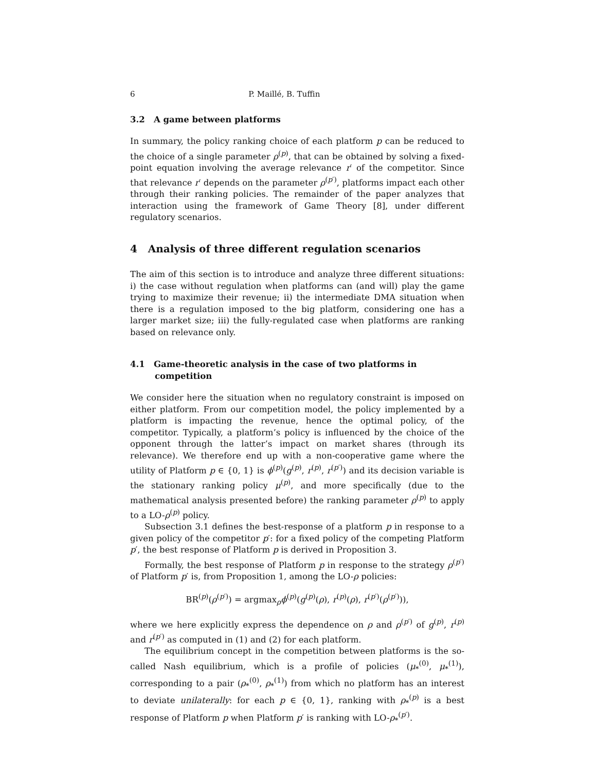6 P. Maillé, B. Tuffin
3.2 A game between platforms
In summary, the policy ranking choice of each platform p can be reduced to the choice of a single parameter ρ<sup>(p)</sup>, that can be obtained by solving a fixed-point equation involving the average relevance r′ of the competitor. Since that relevance r′ depends on the parameter ρ<sup>(p′)</sup>, platforms impact each other through their ranking policies. The remainder of the paper analyzes that interaction using the framework of Game Theory [8], under different regulatory scenarios.
4 Analysis of three different regulation scenarios
The aim of this section is to introduce and analyze three different situations: i) the case without regulation when platforms can (and will) play the game trying to maximize their revenue; ii) the intermediate DMA situation when there is a regulation imposed to the big platform, considering one has a larger market size; iii) the fully-regulated case when platforms are ranking based on relevance only.
4.1 Game-theoretic analysis in the case of two platforms in competition
We consider here the situation when no regulatory constraint is imposed on either platform. From our competition model, the policy implemented by a platform is impacting the revenue, hence the optimal policy, of the competitor. Typically, a platform’s policy is influenced by the choice of the opponent through the latter’s impact on market shares (through its relevance). We therefore end up with a non-cooperative game where the utility of Platform p ∈ {0, 1} is ϕ<sup>(p)</sup>(g<sup>(p)</sup>, r<sup>(p)</sup>, r<sup>(p′)</sup>) and its decision variable is the stationary ranking policy μ<sup>(p)</sup>, and more specifically (due to the mathematical analysis presented before) the ranking parameter ρ<sup>(p)</sup> to apply to a LO-ρ<sup>(p)</sup> policy.
Subsection 3.1 defines the best-response of a platform p in response to a given policy of the competitor p′: for a fixed policy of the competing Platform p′, the best response of Platform p is derived in Proposition 3.
Formally, the best response of Platform p in response to the strategy ρ<sup>(p′)</sup> of Platform p′ is, from Proposition 1, among the LO-ρ policies:
BR<sup>(p)</sup>(ρ<sup>(p′)</sup>) = argmax<sub>ρ</sub>ϕ<sup>(p)</sup>(g<sup>(p)</sup>(ρ), r<sup>(p)</sup>(ρ), r<sup>(p′)</sup>(ρ<sup>(p′)</sup>)),
where we here explicitly express the dependence on ρ and ρ<sup>(p′)</sup> of g<sup>(p)</sup>, r<sup>(p)</sup> and r<sup>(p′)</sup> as computed in (1) and (2) for each platform.
The equilibrium concept in the competition between platforms is the so-called Nash equilibrium, which is a profile of policies (μ<sub>*</sub><sup>(0)</sup>, μ<sub>*</sub><sup>(1)</sup>), corresponding to a pair (ρ<sub>*</sub><sup>(0)</sup>, ρ<sub>*</sub><sup>(1)</sup>) from which no platform has an interest to deviate unilaterally: for each p ∈ {0, 1}, ranking with ρ<sub>*</sub><sup>(p)</sup> is a best response of Platform p when Platform p′ is ranking with LO-ρ<sub>*</sub><sup>(p′)</sup>.